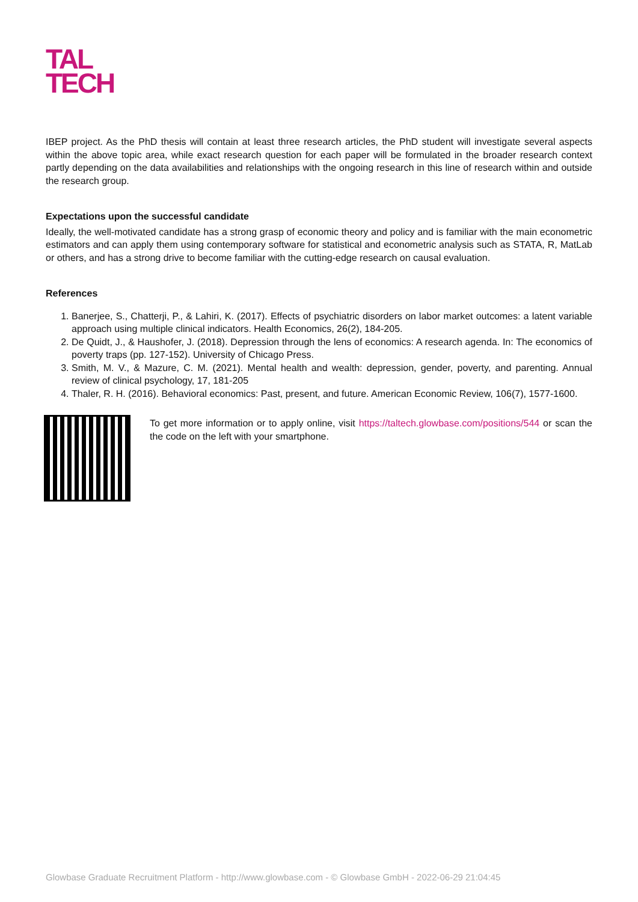TAL
TECH
IBEP project. As the PhD thesis will contain at least three research articles, the PhD student will investigate several aspects within the above topic area, while exact research question for each paper will be formulated in the broader research context partly depending on the data availabilities and relationships with the ongoing research in this line of research within and outside the research group.
Expectations upon the successful candidate
Ideally, the well-motivated candidate has a strong grasp of economic theory and policy and is familiar with the main econometric estimators and can apply them using contemporary software for statistical and econometric analysis such as STATA, R, MatLab or others, and has a strong drive to become familiar with the cutting-edge research on causal evaluation.
References
1. Banerjee, S., Chatterji, P., & Lahiri, K. (2017). Effects of psychiatric disorders on labor market outcomes: a latent variable approach using multiple clinical indicators. Health Economics, 26(2), 184-205.
2. De Quidt, J., & Haushofer, J. (2018). Depression through the lens of economics: A research agenda. In: The economics of poverty traps (pp. 127-152). University of Chicago Press.
3. Smith, M. V., & Mazure, C. M. (2021). Mental health and wealth: depression, gender, poverty, and parenting. Annual review of clinical psychology, 17, 181-205
4. Thaler, R. H. (2016). Behavioral economics: Past, present, and future. American Economic Review, 106(7), 1577-1600.
To get more information or to apply online, visit https://taltech.glowbase.com/positions/544 or scan the the code on the left with your smartphone.
Glowbase Graduate Recruitment Platform - http://www.glowbase.com - © Glowbase GmbH - 2022-06-29 21:04:45